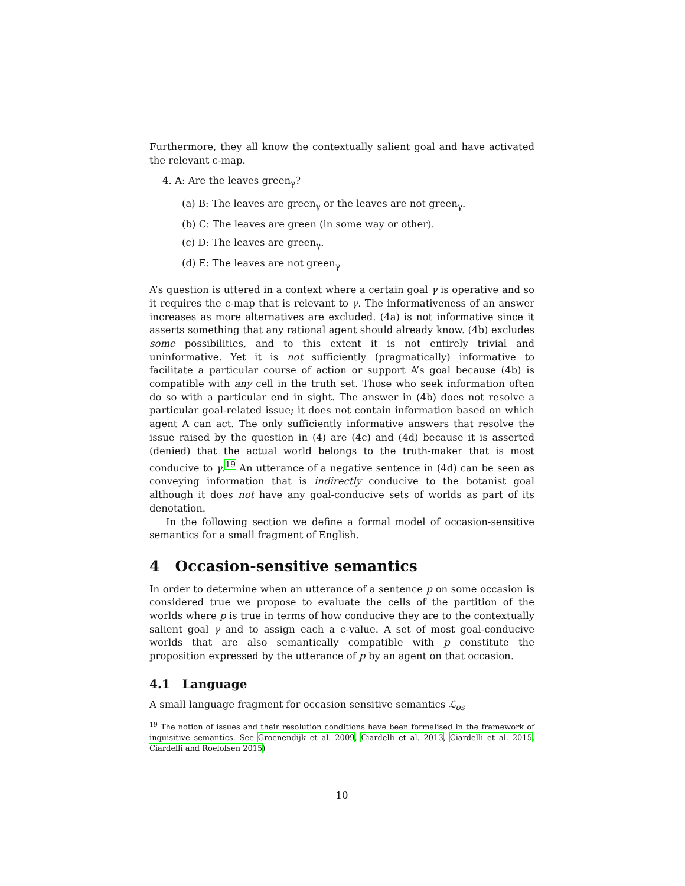Furthermore, they all know the contextually salient goal and have activated the relevant c-map.
4. A: Are the leaves green<sub>γ</sub>?
(a) B: The leaves are green<sub>γ</sub> or the leaves are not green<sub>γ</sub>.
(b) C: The leaves are green (in some way or other).
(c) D: The leaves are green<sub>γ</sub>.
(d) E: The leaves are not green<sub>γ</sub>
A’s question is uttered in a context where a certain goal γ is operative and so it requires the c-map that is relevant to γ. The informativeness of an answer increases as more alternatives are excluded. (4a) is not informative since it asserts something that any rational agent should already know. (4b) excludes some possibilities, and to this extent it is not entirely trivial and uninformative. Yet it is not sufficiently (pragmatically) informative to facilitate a particular course of action or support A’s goal because (4b) is compatible with any cell in the truth set. Those who seek information often do so with a particular end in sight. The answer in (4b) does not resolve a particular goal-related issue; it does not contain information based on which agent A can act. The only sufficiently informative answers that resolve the issue raised by the question in (4) are (4c) and (4d) because it is asserted (denied) that the actual world belongs to the truth-maker that is most conducive to γ.<sup>19</sup> An utterance of a negative sentence in (4d) can be seen as conveying information that is indirectly conducive to the botanist goal although it does not have any goal-conducive sets of worlds as part of its denotation.
In the following section we define a formal model of occasion-sensitive semantics for a small fragment of English.
4 Occasion-sensitive semantics
In order to determine when an utterance of a sentence p on some occasion is considered true we propose to evaluate the cells of the partition of the worlds where p is true in terms of how conducive they are to the contextually salient goal γ and to assign each a c-value. A set of most goal-conducive worlds that are also semantically compatible with p constitute the proposition expressed by the utterance of p by an agent on that occasion.
4.1 Language
A small language fragment for occasion sensitive semantics ℒ<sub>os</sub>
<sup>19</sup> The notion of issues and their resolution conditions have been formalised in the framework of inquisitive semantics. See Groenendijk et al. 2009, Ciardelli et al. 2013, Ciardelli et al. 2015, Ciardelli and Roelofsen 2015)
10